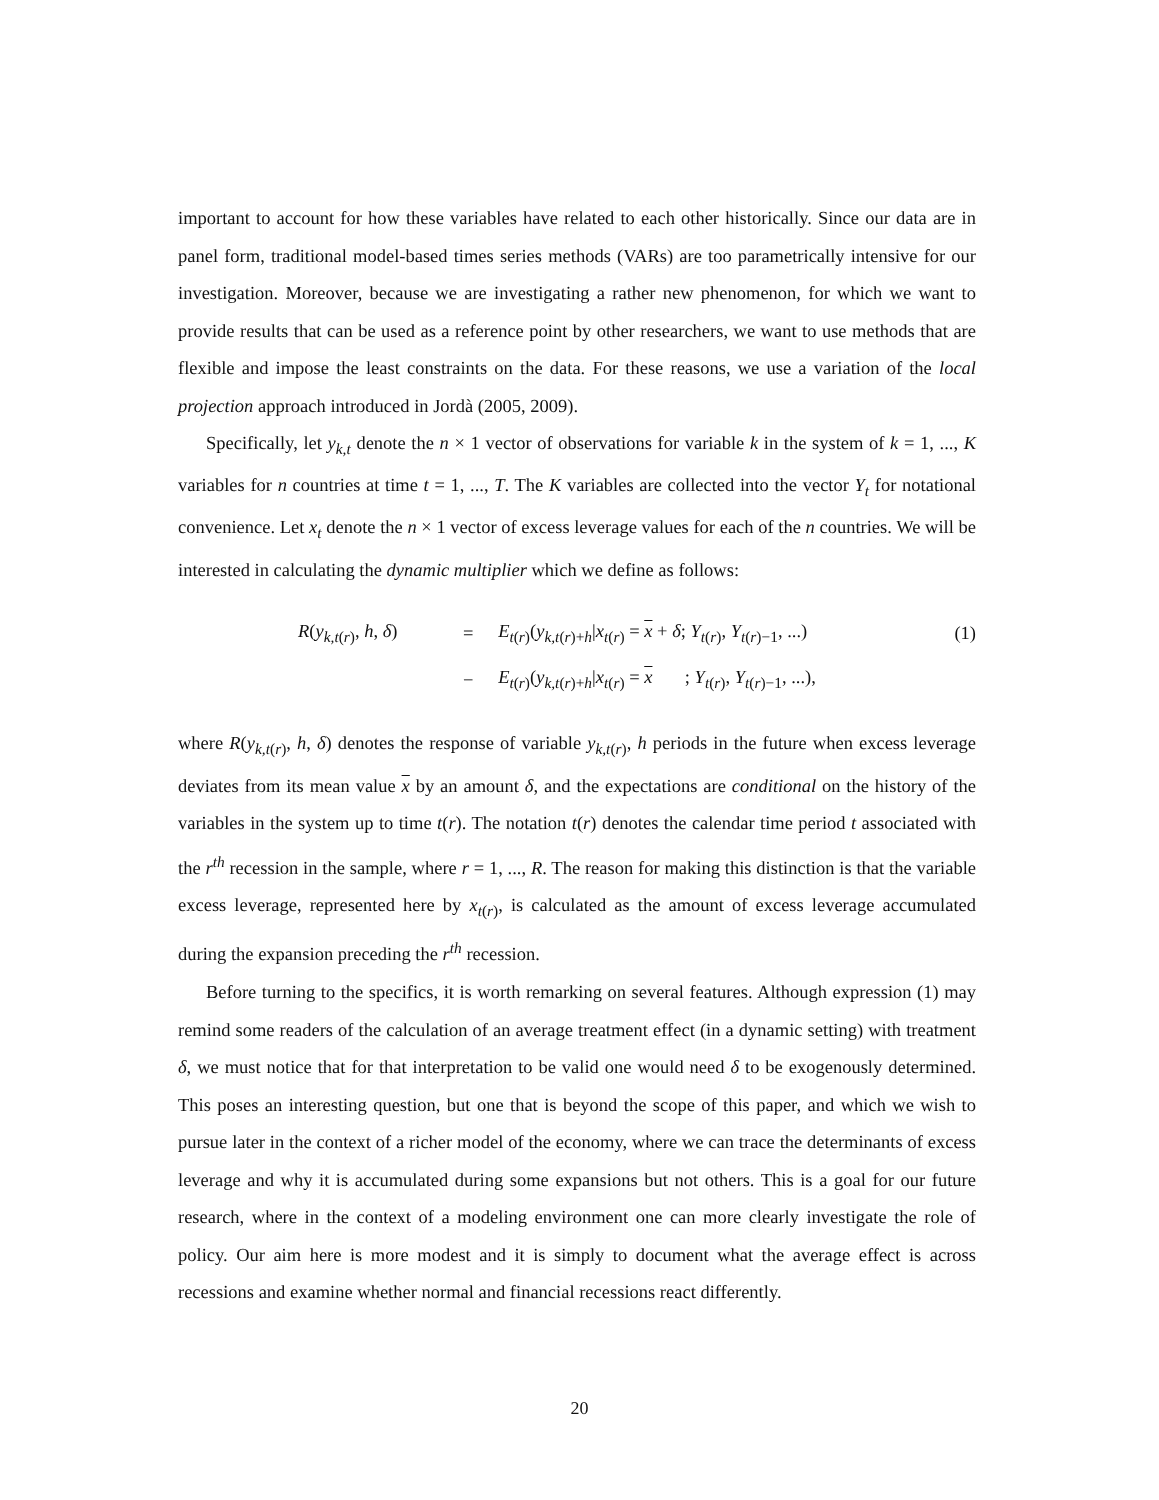important to account for how these variables have related to each other historically. Since our data are in panel form, traditional model-based times series methods (VARs) are too parametrically intensive for our investigation. Moreover, because we are investigating a rather new phenomenon, for which we want to provide results that can be used as a reference point by other researchers, we want to use methods that are flexible and impose the least constraints on the data. For these reasons, we use a variation of the local projection approach introduced in Jordà (2005, 2009).
Specifically, let y<sub>k,t</sub> denote the n × 1 vector of observations for variable k in the system of k = 1, ..., K variables for n countries at time t = 1, ..., T. The K variables are collected into the vector Y<sub>t</sub> for notational convenience. Let x<sub>t</sub> denote the n × 1 vector of excess leverage values for each of the n countries. We will be interested in calculating the dynamic multiplier which we define as follows:
| | R ( y<sub>k,t(r)</sub>, h , δ ) | = | E<sub>t(r)</sub>( y<sub>k,t(r)+h</sub>/ x<sub>t(r)</sub> = x + δ ; Y<sub>t(r)</sub>, Y<sub>t(r)−1</sub>, ...) | (1) |
| | | − | E<sub>t(r)</sub>( y<sub>k,t(r)+h</sub>/ x<sub>t(r)</sub> = x ; Y<sub>t(r)</sub>, Y<sub>t(r)−1</sub>, ...), | |
where R(y<sub>k,t(r)</sub>, h, δ) denotes the response of variable y<sub>k,t(r)</sub>, h periods in the future when excess leverage deviates from its mean value x by an amount δ, and the expectations are conditional on the history of the variables in the system up to time t(r). The notation t(r) denotes the calendar time period t associated with the r<sup>th</sup> recession in the sample, where r = 1, ..., R. The reason for making this distinction is that the variable excess leverage, represented here by x<sub>t(r)</sub>, is calculated as the amount of excess leverage accumulated during the expansion preceding the r<sup>th</sup> recession.
Before turning to the specifics, it is worth remarking on several features. Although expression (1) may remind some readers of the calculation of an average treatment effect (in a dynamic setting) with treatment δ, we must notice that for that interpretation to be valid one would need δ to be exogenously determined. This poses an interesting question, but one that is beyond the scope of this paper, and which we wish to pursue later in the context of a richer model of the economy, where we can trace the determinants of excess leverage and why it is accumulated during some expansions but not others. This is a goal for our future research, where in the context of a modeling environment one can more clearly investigate the role of policy. Our aim here is more modest and it is simply to document what the average effect is across recessions and examine whether normal and financial recessions react differently.
20